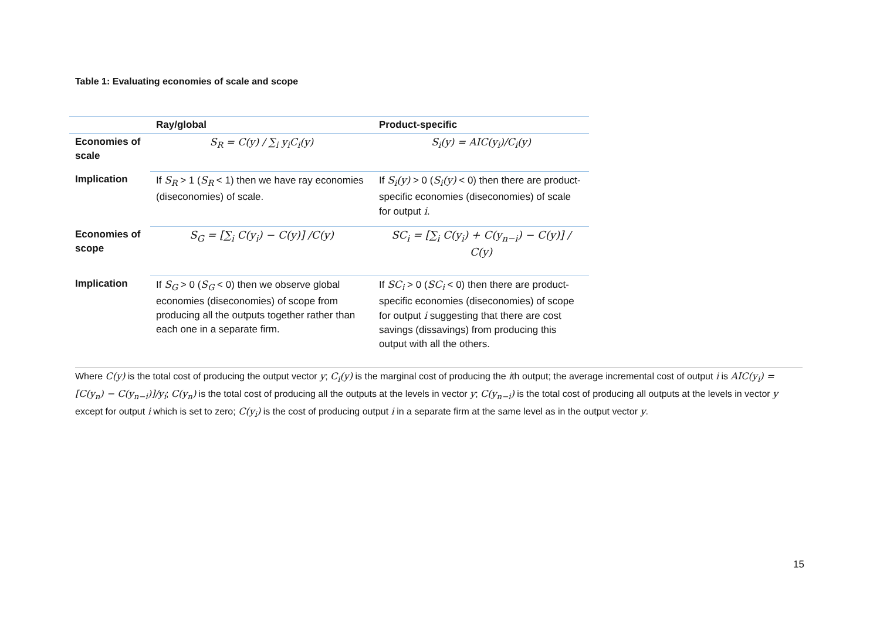Table 1: Evaluating economies of scale and scope
| | Ray/global | Product-specific |
| --- | --- | --- |
| Economies of scale | S<sub>R</sub> = C(y) / ∑<sub>i</sub> y<sub>i</sub>C<sub>i</sub>(y) | S<sub>i</sub>(y) = AIC(y<sub>i</sub>)/C<sub>i</sub>(y) |
| Implication | If S<sub>R</sub> > 1 ( S<sub>R</sub> < 1) then we have ray economies (diseconomies) of scale. | If S<sub>i</sub>(y) > 0 ( S<sub>i</sub>(y) < 0) then there are product-specific economies (diseconomies) of scale for output i . |
| Economies of scope | S<sub>G</sub> = [∑<sub>i</sub> C(y<sub>i</sub>) − C(y)] /C(y) | SC<sub>i</sub> = [∑<sub>i</sub> C(y<sub>i</sub>) + C(y<sub>n−i</sub>) − C(y)] / C(y) |
| Implication | If S<sub>G</sub> > 0 ( S<sub>G</sub> < 0) then we observe global economies (diseconomies) of scope from producing all the outputs together rather than each one in a separate firm. | If SC<sub>i</sub> > 0 ( SC<sub>i</sub> < 0) then there are product-specific economies (diseconomies) of scope for output i suggesting that there are cost savings (dissavings) from producing this output with all the others. |
Where C(y) is the total cost of producing the output vector y; C<sub>i</sub>(y) is the marginal cost of producing the ith output; the average incremental cost of output i is AIC(y<sub>i</sub>) = [C(y<sub>n</sub>) − C(y<sub>n−i</sub>)]/y<sub>i</sub>; C(y<sub>n</sub>) is the total cost of producing all the outputs at the levels in vector y; C(y<sub>n−i</sub>) is the total cost of producing all outputs at the levels in vector y except for output i which is set to zero; C(y<sub>i</sub>) is the cost of producing output i in a separate firm at the same level as in the output vector y.
15